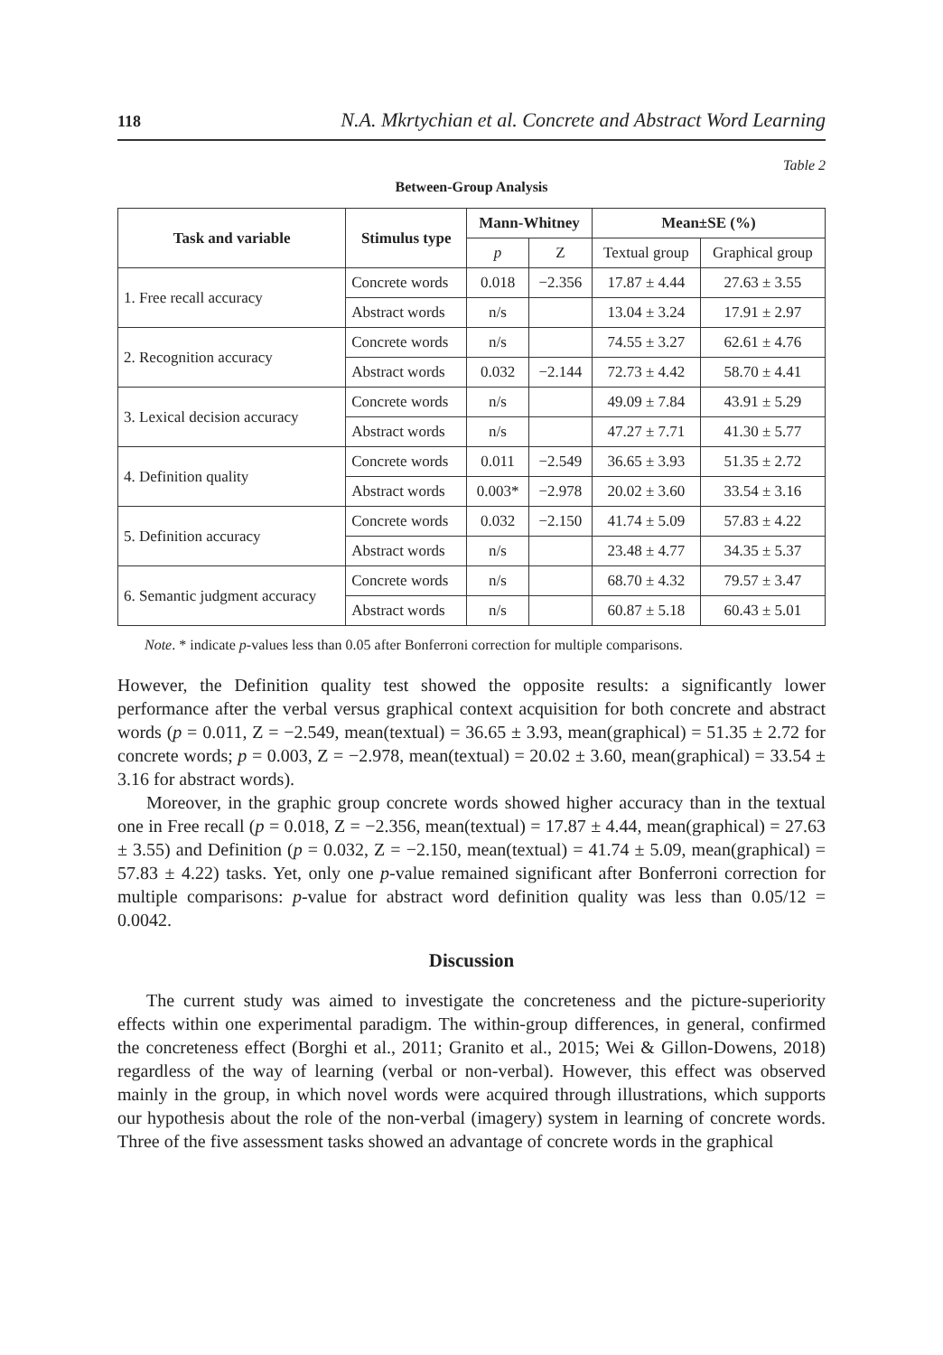118 N.A. Mkrtychian et al. Concrete and Abstract Word Learning
Table 2
Between-Group Analysis
| Task and variable | Stimulus type | Mann-Whitney | | Mean±SE (%) | |
| --- | --- | --- | --- | --- | --- |
| | | p | Z | Textual group | Graphical group |
| 1. Free recall accuracy | Concrete words | 0.018 | −2.356 | 17.87 ± 4.44 | 27.63 ± 3.55 |
| | Abstract words | n/s | | 13.04 ± 3.24 | 17.91 ± 2.97 |
| 2. Recognition accuracy | Concrete words | n/s | | 74.55 ± 3.27 | 62.61 ± 4.76 |
| | Abstract words | 0.032 | −2.144 | 72.73 ± 4.42 | 58.70 ± 4.41 |
| 3. Lexical decision accuracy | Concrete words | n/s | | 49.09 ± 7.84 | 43.91 ± 5.29 |
| | Abstract words | n/s | | 47.27 ± 7.71 | 41.30 ± 5.77 |
| 4. Definition quality | Concrete words | 0.011 | −2.549 | 36.65 ± 3.93 | 51.35 ± 2.72 |
| | Abstract words | 0.003* | −2.978 | 20.02 ± 3.60 | 33.54 ± 3.16 |
| 5. Definition accuracy | Concrete words | 0.032 | −2.150 | 41.74 ± 5.09 | 57.83 ± 4.22 |
| | Abstract words | n/s | | 23.48 ± 4.77 | 34.35 ± 5.37 |
| 6. Semantic judgment accuracy | Concrete words | n/s | | 68.70 ± 4.32 | 79.57 ± 3.47 |
| | Abstract words | n/s | | 60.87 ± 5.18 | 60.43 ± 5.01 |
Note. * indicate p-values less than 0.05 after Bonferroni correction for multiple comparisons.
However, the Definition quality test showed the opposite results: a significantly lower performance after the verbal versus graphical context acquisition for both concrete and abstract words (p = 0.011, Z = −2.549, mean(textual) = 36.65 ± 3.93, mean(graphical) = 51.35 ± 2.72 for concrete words; p = 0.003, Z = −2.978, mean(textual) = 20.02 ± 3.60, mean(graphical) = 33.54 ± 3.16 for abstract words).
Moreover, in the graphic group concrete words showed higher accuracy than in the textual one in Free recall (p = 0.018, Z = −2.356, mean(textual) = 17.87 ± 4.44, mean(graphical) = 27.63 ± 3.55) and Definition (p = 0.032, Z = −2.150, mean(tex­tual) = 41.74 ± 5.09, mean(graphical) = 57.83 ± 4.22) tasks. Yet, only one p-value remained significant after Bonferroni correction for multiple comparisons: p-value for abstract word definition quality was less than 0.05/12 = 0.0042.
Discussion
The current study was aimed to investigate the concreteness and the picture-superiority effects within one experimental paradigm. The within-group differ­ences, in general, confirmed the concreteness effect (Borghi et al., 2011; Granito et al., 2015; Wei & Gillon-Dowens, 2018) regardless of the way of learning (verbal or non-verbal). However, this effect was observed mainly in the group, in which novel words were acquired through illustrations, which supports our hypothesis about the role of the non-verbal (imagery) system in learning of concrete words. Three of the five assessment tasks showed an advantage of concrete words in the graphical